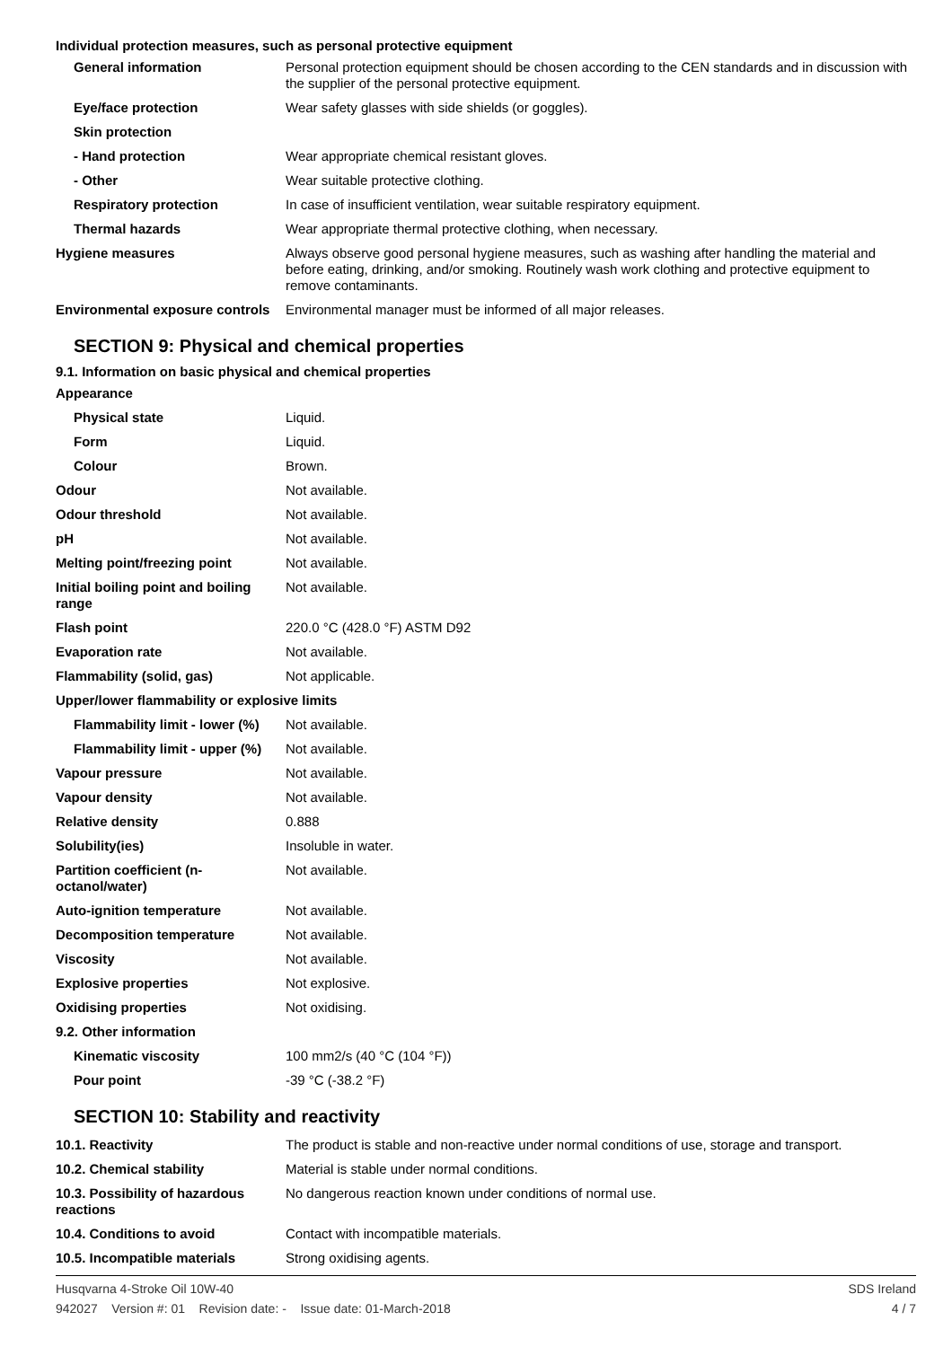Individual protection measures, such as personal protective equipment
| General information | Personal protection equipment should be chosen according to the CEN standards and in discussion with the supplier of the personal protective equipment. |
| Eye/face protection | Wear safety glasses with side shields (or goggles). |
| Skin protection | |
| - Hand protection | Wear appropriate chemical resistant gloves. |
| - Other | Wear suitable protective clothing. |
| Respiratory protection | In case of insufficient ventilation, wear suitable respiratory equipment. |
| Thermal hazards | Wear appropriate thermal protective clothing, when necessary. |
| Hygiene measures | Always observe good personal hygiene measures, such as washing after handling the material and before eating, drinking, and/or smoking. Routinely wash work clothing and protective equipment to remove contaminants. |
| Environmental exposure controls | Environmental manager must be informed of all major releases. |
SECTION 9: Physical and chemical properties
9.1. Information on basic physical and chemical properties
| Appearance | |
| Physical state | Liquid. |
| Form | Liquid. |
| Colour | Brown. |
| Odour | Not available. |
| Odour threshold | Not available. |
| pH | Not available. |
| Melting point/freezing point | Not available. |
| Initial boiling point and boiling range | Not available. |
| Flash point | 220.0 °C (428.0 °F) ASTM D92 |
| Evaporation rate | Not available. |
| Flammability (solid, gas) | Not applicable. |
| Upper/lower flammability or explosive limits | |
| Flammability limit - lower (%) | Not available. |
| Flammability limit - upper (%) | Not available. |
| Vapour pressure | Not available. |
| Vapour density | Not available. |
| Relative density | 0.888 |
| Solubility(ies) | Insoluble in water. |
| Partition coefficient (n-octanol/water) | Not available. |
| Auto-ignition temperature | Not available. |
| Decomposition temperature | Not available. |
| Viscosity | Not available. |
| Explosive properties | Not explosive. |
| Oxidising properties | Not oxidising. |
| 9.2. Other information | |
| Kinematic viscosity | 100 mm2/s (40 °C (104 °F)) |
| Pour point | -39 °C (-38.2 °F) |
SECTION 10: Stability and reactivity
| 10.1. Reactivity | The product is stable and non-reactive under normal conditions of use, storage and transport. |
| 10.2. Chemical stability | Material is stable under normal conditions. |
| 10.3. Possibility of hazardous reactions | No dangerous reaction known under conditions of normal use. |
| 10.4. Conditions to avoid | Contact with incompatible materials. |
| 10.5. Incompatible materials | Strong oxidising agents. |
Husqvarna 4-Stroke Oil 10W-40 SDS Ireland
942027 Version #: 01 Revision date: - Issue date: 01-March-2018 4 / 7